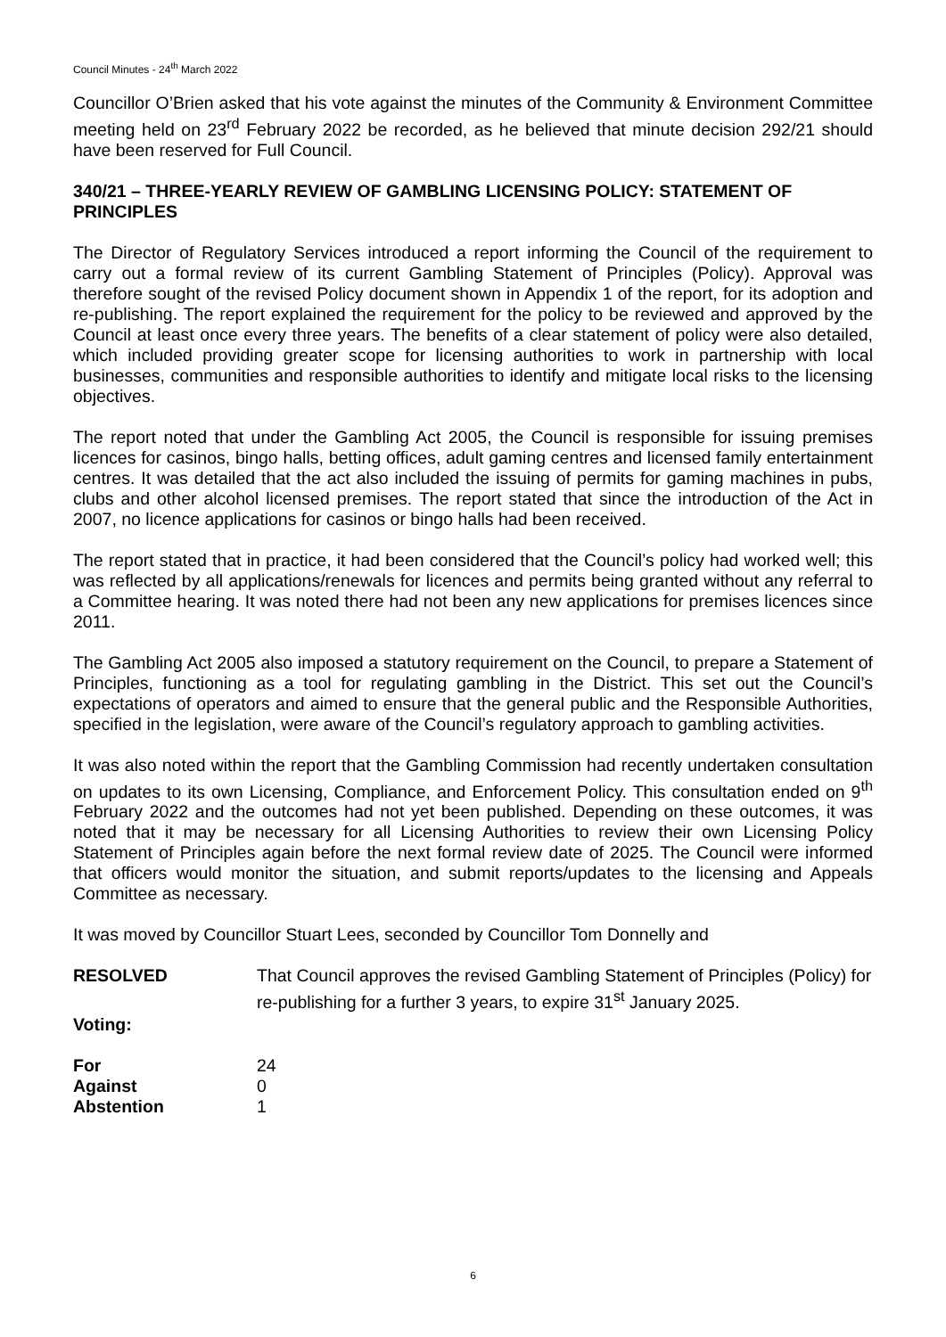Council Minutes - 24<sup>th</sup> March 2022
Councillor O’Brien asked that his vote against the minutes of the Community & Environment Committee meeting held on 23<sup>rd</sup> February 2022 be recorded, as he believed that minute decision 292/21 should have been reserved for Full Council.
340/21 – THREE-YEARLY REVIEW OF GAMBLING LICENSING POLICY: STATEMENT OF PRINCIPLES
The Director of Regulatory Services introduced a report informing the Council of the requirement to carry out a formal review of its current Gambling Statement of Principles (Policy). Approval was therefore sought of the revised Policy document shown in Appendix 1 of the report, for its adoption and re-publishing. The report explained the requirement for the policy to be reviewed and approved by the Council at least once every three years. The benefits of a clear statement of policy were also detailed, which included providing greater scope for licensing authorities to work in partnership with local businesses, communities and responsible authorities to identify and mitigate local risks to the licensing objectives.
The report noted that under the Gambling Act 2005, the Council is responsible for issuing premises licences for casinos, bingo halls, betting offices, adult gaming centres and licensed family entertainment centres. It was detailed that the act also included the issuing of permits for gaming machines in pubs, clubs and other alcohol licensed premises. The report stated that since the introduction of the Act in 2007, no licence applications for casinos or bingo halls had been received.
The report stated that in practice, it had been considered that the Council’s policy had worked well; this was reflected by all applications/renewals for licences and permits being granted without any referral to a Committee hearing. It was noted there had not been any new applications for premises licences since 2011.
The Gambling Act 2005 also imposed a statutory requirement on the Council, to prepare a Statement of Principles, functioning as a tool for regulating gambling in the District. This set out the Council’s expectations of operators and aimed to ensure that the general public and the Responsible Authorities, specified in the legislation, were aware of the Council’s regulatory approach to gambling activities.
It was also noted within the report that the Gambling Commission had recently undertaken consultation on updates to its own Licensing, Compliance, and Enforcement Policy. This consultation ended on 9<sup>th</sup> February 2022 and the outcomes had not yet been published. Depending on these outcomes, it was noted that it may be necessary for all Licensing Authorities to review their own Licensing Policy Statement of Principles again before the next formal review date of 2025. The Council were informed that officers would monitor the situation, and submit reports/updates to the licensing and Appeals Committee as necessary.
It was moved by Councillor Stuart Lees, seconded by Councillor Tom Donnelly and
RESOLVED That Council approves the revised Gambling Statement of Principles (Policy) for re-publishing for a further 3 years, to expire 31<sup>st</sup> January 2025.
Voting:
| For | 24 |
| Against | 0 |
| Abstention | 1 |
6